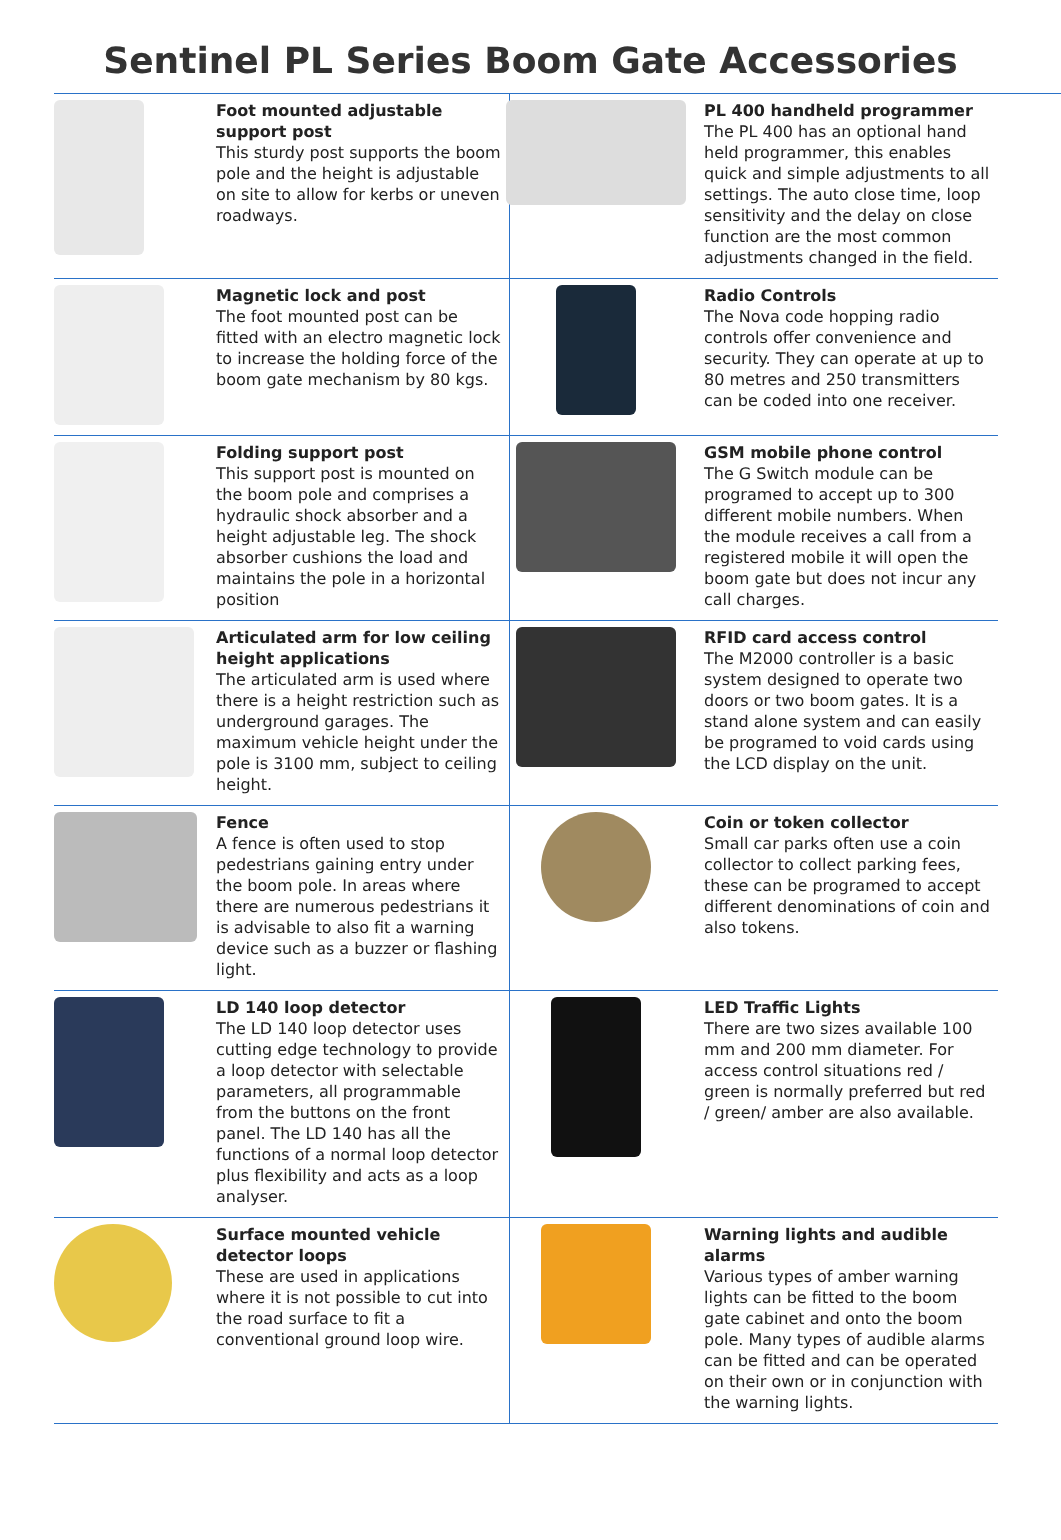Sentinel PL Series Boom Gate Accessories
Foot mounted adjustable support post
This sturdy post supports the boom pole and the height is adjustable on site to allow for kerbs or uneven roadways.
PL 400 handheld programmer
The PL 400 has an optional hand held programmer, this enables quick and simple adjustments to all settings. The auto close time, loop sensitivity and the delay on close function are the most common adjustments changed in the field.
Magnetic lock and post
The foot mounted post can be fitted with an electro magnetic lock to increase the holding force of the boom gate mechanism by 80 kgs.
Radio Controls
The Nova code hopping radio controls offer convenience and security. They can operate at up to 80 metres and 250 transmitters can be coded into one receiver.
Folding support post
This support post is mounted on the boom pole and comprises a hydraulic shock absorber and a height adjustable leg. The shock absorber cushions the load and maintains the pole in a horizontal position
GSM mobile phone control
The G Switch module can be programed to accept up to 300 different mobile numbers. When the module receives a call from a registered mobile it will open the boom gate but does not incur any call charges.
Articulated arm for low ceiling height applications
The articulated arm is used where there is a height restriction such as underground garages. The maximum vehicle height under the pole is 3100 mm, subject to ceiling height.
RFID card access control
The M2000 controller is a basic system designed to operate two doors or two boom gates. It is a stand alone system and can easily be programed to void cards using the LCD display on the unit.
Fence
A fence is often used to stop pedestrians gaining entry under the boom pole. In areas where there are numerous pedestrians it is advisable to also fit a warning device such as a buzzer or flashing light.
Coin or token collector
Small car parks often use a coin collector to collect parking fees, these can be programed to accept different denominations of coin and also tokens.
LD 140 loop detector
The LD 140 loop detector uses cutting edge technology to provide a loop detector with selectable parameters, all programmable from the buttons on the front panel. The LD 140 has all the functions of a normal loop detector plus flexibility and acts as a loop analyser.
LED Traffic Lights
There are two sizes available 100 mm and 200 mm diameter. For access control situations red / green is normally preferred but red / green/ amber are also available.
Surface mounted vehicle detector loops
These are used in applications where it is not possible to cut into the road surface to fit a conventional ground loop wire.
Warning lights and audible alarms
Various types of amber warning lights can be fitted to the boom gate cabinet and onto the boom pole. Many types of audible alarms can be fitted and can be operated on their own or in conjunction with the warning lights.